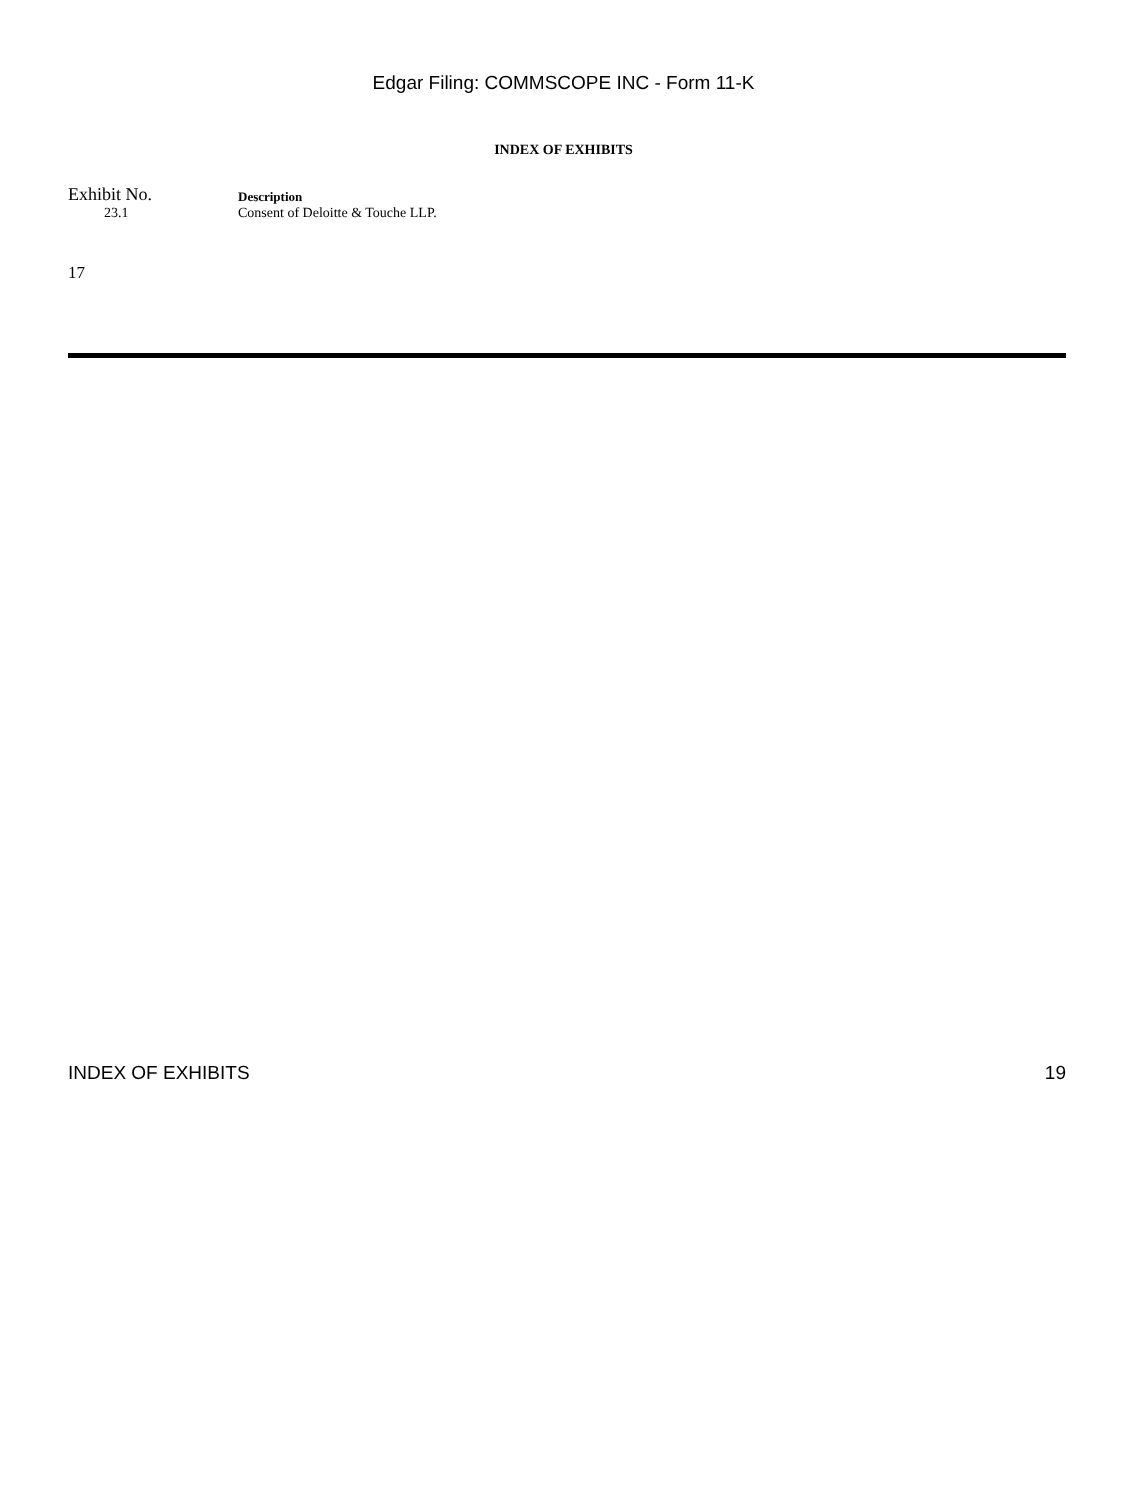Edgar Filing: COMMSCOPE INC - Form 11-K
INDEX OF EXHIBITS
| Exhibit No. | Description |
| --- | --- |
| 23.1 | Consent of Deloitte & Touche LLP. |
17
INDEX OF EXHIBITS 19